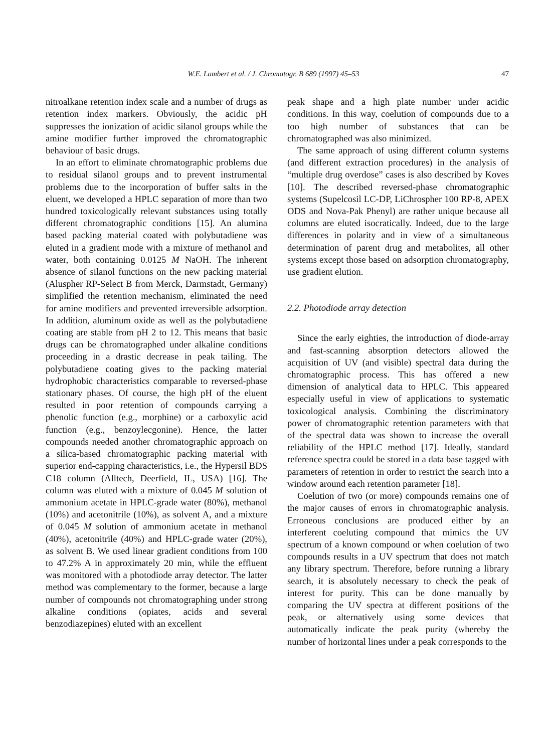W.E. Lambert et al. / J. Chromatogr. B 689 (1997) 45–53 47
nitroalkane retention index scale and a number of drugs as retention index markers. Obviously, the acidic pH suppresses the ionization of acidic silanol groups while the amine modifier further improved the chromatographic behaviour of basic drugs.
In an effort to eliminate chromatographic problems due to residual silanol groups and to prevent instrumental problems due to the incorporation of buffer salts in the eluent, we developed a HPLC separation of more than two hundred toxicologically relevant substances using totally different chromatographic conditions [15]. An alumina based packing material coated with polybutadiene was eluted in a gradient mode with a mixture of methanol and water, both containing 0.0125 M NaOH. The inherent absence of silanol functions on the new packing material (Aluspher RP-Select B from Merck, Darmstadt, Germany) simplified the retention mechanism, eliminated the need for amine modifiers and prevented irreversible adsorption. In addition, aluminum oxide as well as the polybutadiene coating are stable from pH 2 to 12. This means that basic drugs can be chromatographed under alkaline conditions proceeding in a drastic decrease in peak tailing. The polybutadiene coating gives to the packing material hydrophobic characteristics comparable to reversed-phase stationary phases. Of course, the high pH of the eluent resulted in poor retention of compounds carrying a phenolic function (e.g., morphine) or a carboxylic acid function (e.g., benzoylecgonine). Hence, the latter compounds needed another chromatographic approach on a silica-based chromatographic packing material with superior end-capping characteristics, i.e., the Hypersil BDS C18 column (Alltech, Deerfield, IL, USA) [16]. The column was eluted with a mixture of 0.045 M solution of ammonium acetate in HPLC-grade water (80%), methanol (10%) and acetonitrile (10%), as solvent A, and a mixture of 0.045 M solution of ammonium acetate in methanol (40%), acetonitrile (40%) and HPLC-grade water (20%), as solvent B. We used linear gradient conditions from 100 to 47.2% A in approximately 20 min, while the effluent was monitored with a photodiode array detector. The latter method was complementary to the former, because a large number of compounds not chromatographing under strong alkaline conditions (opiates, acids and several benzodiazepines) eluted with an excellent
peak shape and a high plate number under acidic conditions. In this way, coelution of compounds due to a too high number of substances that can be chromatographed was also minimized.
The same approach of using different column systems (and different extraction procedures) in the analysis of “multiple drug overdose” cases is also described by Koves [10]. The described reversed-phase chromatographic systems (Supelcosil LC-DP, LiChrospher 100 RP-8, APEX ODS and Nova-Pak Phenyl) are rather unique because all columns are eluted isocratically. Indeed, due to the large differences in polarity and in view of a simultaneous determination of parent drug and metabolites, all other systems except those based on adsorption chromatography, use gradient elution.
2.2. Photodiode array detection
Since the early eighties, the introduction of diode-array and fast-scanning absorption detectors allowed the acquisition of UV (and visible) spectral data during the chromatographic process. This has offered a new dimension of analytical data to HPLC. This appeared especially useful in view of applications to systematic toxicological analysis. Combining the discriminatory power of chromatographic retention parameters with that of the spectral data was shown to increase the overall reliability of the HPLC method [17]. Ideally, standard reference spectra could be stored in a data base tagged with parameters of retention in order to restrict the search into a window around each retention parameter [18].
Coelution of two (or more) compounds remains one of the major causes of errors in chromatographic analysis. Erroneous conclusions are produced either by an interferent coeluting compound that mimics the UV spectrum of a known compound or when coelution of two compounds results in a UV spectrum that does not match any library spectrum. Therefore, before running a library search, it is absolutely necessary to check the peak of interest for purity. This can be done manually by comparing the UV spectra at different positions of the peak, or alternatively using some devices that automatically indicate the peak purity (whereby the number of horizontal lines under a peak corresponds to the